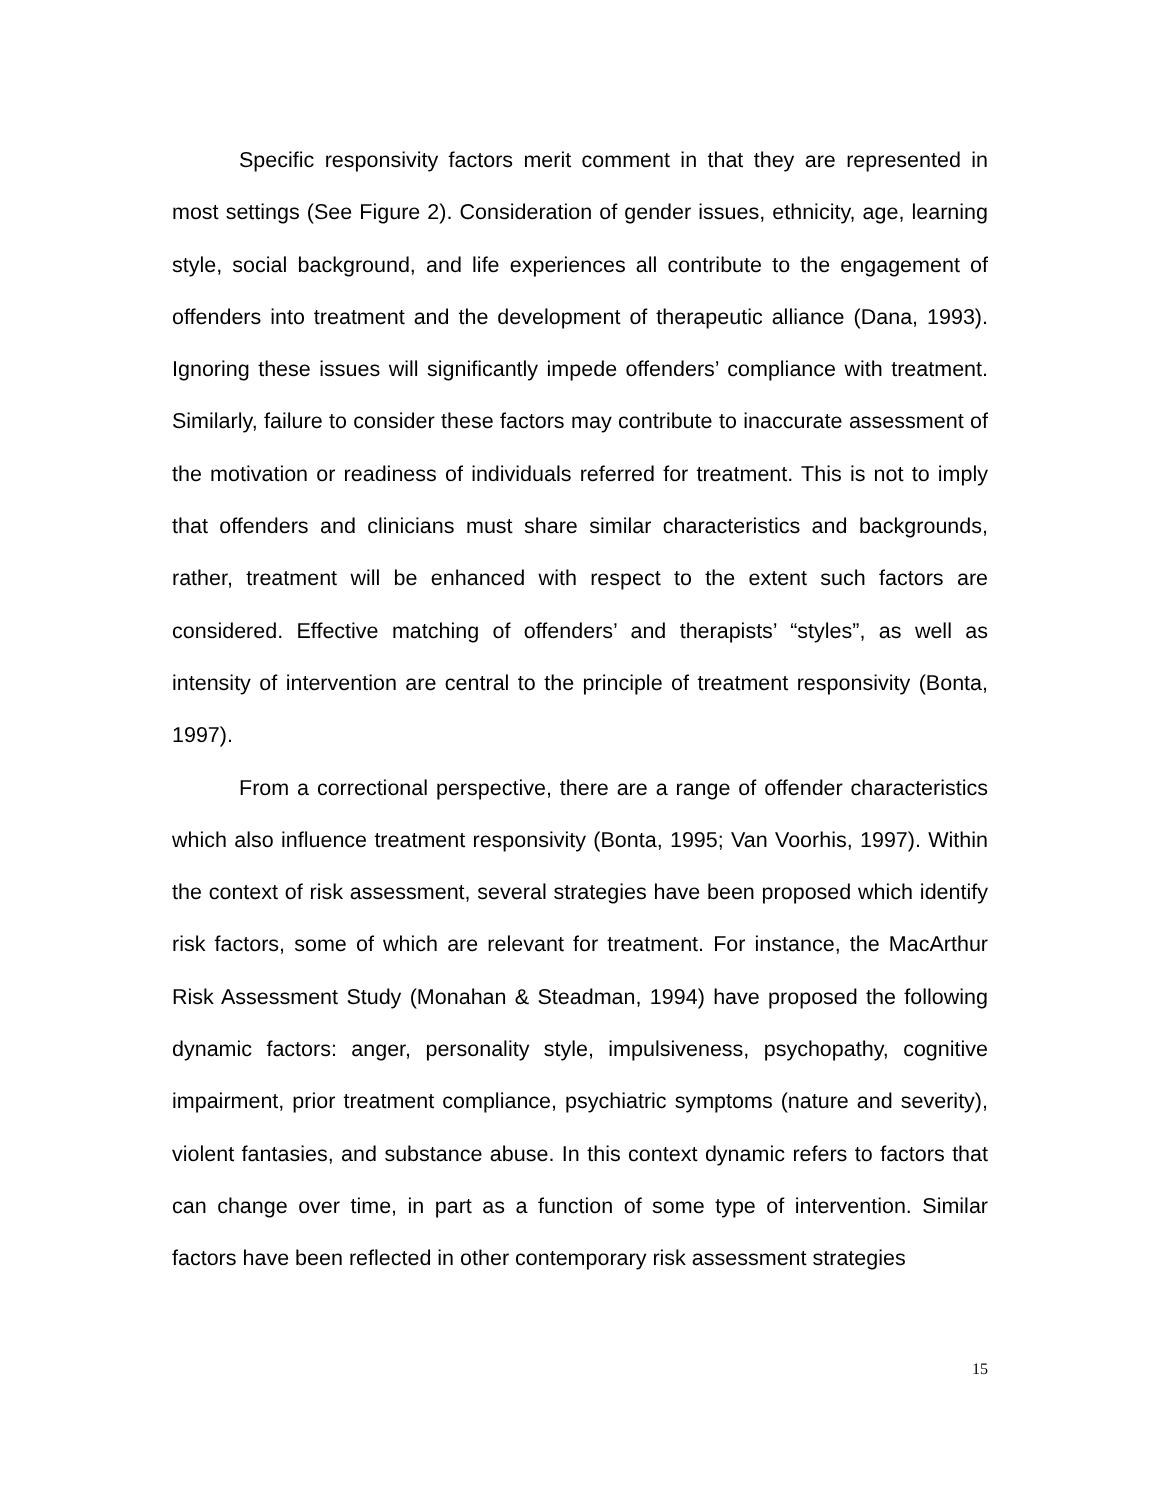Specific responsivity factors merit comment in that they are represented in most settings (See Figure 2). Consideration of gender issues, ethnicity, age, learning style, social background, and life experiences all contribute to the engagement of offenders into treatment and the development of therapeutic alliance (Dana, 1993). Ignoring these issues will significantly impede offenders’ compliance with treatment. Similarly, failure to consider these factors may contribute to inaccurate assessment of the motivation or readiness of individuals referred for treatment. This is not to imply that offenders and clinicians must share similar characteristics and backgrounds, rather, treatment will be enhanced with respect to the extent such factors are considered. Effective matching of offenders’ and therapists’ “styles”, as well as intensity of intervention are central to the principle of treatment responsivity (Bonta, 1997).
From a correctional perspective, there are a range of offender characteristics which also influence treatment responsivity (Bonta, 1995; Van Voorhis, 1997). Within the context of risk assessment, several strategies have been proposed which identify risk factors, some of which are relevant for treatment. For instance, the MacArthur Risk Assessment Study (Monahan & Steadman, 1994) have proposed the following dynamic factors: anger, personality style, impulsiveness, psychopathy, cognitive impairment, prior treatment compliance, psychiatric symptoms (nature and severity), violent fantasies, and substance abuse. In this context dynamic refers to factors that can change over time, in part as a function of some type of intervention. Similar factors have been reflected in other contemporary risk assessment strategies
15